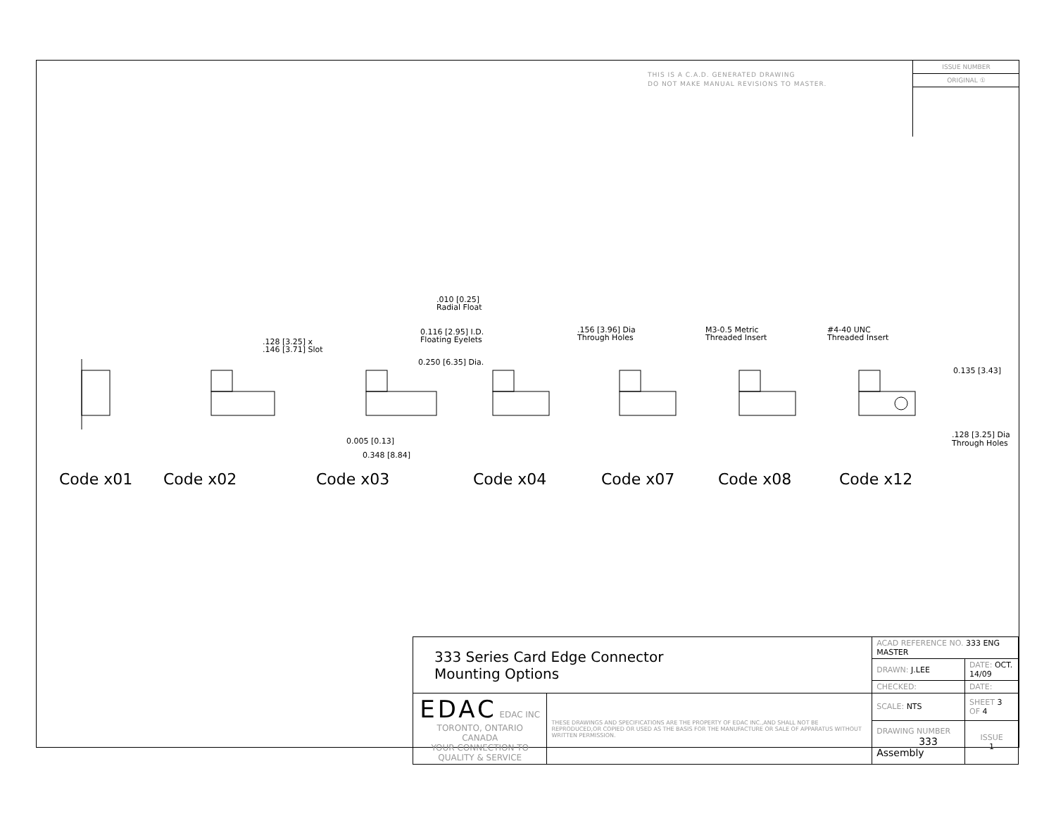THIS IS A C.A.D. GENERATED DRAWING
DO NOT MAKE MANUAL REVISIONS TO MASTER.
ISSUE NUMBER
ORIGINAL ①
.128 [3.25] x
.146 [3.71] Slot
.010 [0.25]
Radial Float
0.116 [2.95] I.D.
Floating Eyelets
0.250 [6.35] Dia.
0.005 [0.13]
0.348 [8.84]
.156 [3.96] Dia
Through Holes
M3-0.5 Metric
Threaded Insert
#4-40 UNC
Threaded Insert
0.135 [3.43]
.128 [3.25] Dia
Through Holes
Code x01 Code x02 Code x03 Code x04 Code x07 Code x08 Code x12
| 333 Series Card Edge Connector Mounting Options | | ACAD REFERENCE NO. 333 ENG MASTER | |
| | | DRAWN: J.LEE | DATE: OCT. 14/09 |
| | | CHECKED: | DATE: |
| EDAC EDAC INC TORONTO, ONTARIO CANADA YOUR CONNECTION TO QUALITY & SERVICE | THESE DRAWINGS AND SPECIFICATIONS ARE THE PROPERTY OF EDAC INC.,AND SHALL NOT BE REPRODUCED,OR COPIED OR USED AS THE BASIS FOR THE MANUFACTURE OR SALE OF APPARATUS WITHOUT WRITTEN PERMISSION. | SCALE: NTS | SHEET 3 OF 4 |
| | | DRAWING NUMBER 333 Assembly | ISSUE 1 |